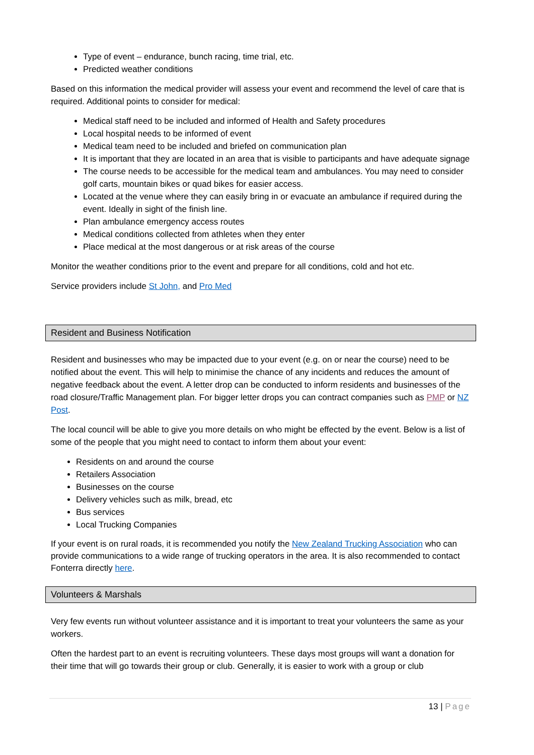Type of event – endurance, bunch racing, time trial, etc.
Predicted weather conditions
Based on this information the medical provider will assess your event and recommend the level of care that is required. Additional points to consider for medical:
Medical staff need to be included and informed of Health and Safety procedures
Local hospital needs to be informed of event
Medical team need to be included and briefed on communication plan
It is important that they are located in an area that is visible to participants and have adequate signage
The course needs to be accessible for the medical team and ambulances. You may need to consider golf carts, mountain bikes or quad bikes for easier access.
Located at the venue where they can easily bring in or evacuate an ambulance if required during the event. Ideally in sight of the finish line.
Plan ambulance emergency access routes
Medical conditions collected from athletes when they enter
Place medical at the most dangerous or at risk areas of the course
Monitor the weather conditions prior to the event and prepare for all conditions, cold and hot etc.
Service providers include St John, and Pro Med
Resident and Business Notification
Resident and businesses who may be impacted due to your event (e.g. on or near the course) need to be notified about the event. This will help to minimise the chance of any incidents and reduces the amount of negative feedback about the event. A letter drop can be conducted to inform residents and businesses of the road closure/Traffic Management plan. For bigger letter drops you can contract companies such as PMP or NZ Post.
The local council will be able to give you more details on who might be effected by the event. Below is a list of some of the people that you might need to contact to inform them about your event:
Residents on and around the course
Retailers Association
Businesses on the course
Delivery vehicles such as milk, bread, etc
Bus services
Local Trucking Companies
If your event is on rural roads, it is recommended you notify the New Zealand Trucking Association who can provide communications to a wide range of trucking operators in the area. It is also recommended to contact Fonterra directly here.
Volunteers & Marshals
Very few events run without volunteer assistance and it is important to treat your volunteers the same as your workers.
Often the hardest part to an event is recruiting volunteers. These days most groups will want a donation for their time that will go towards their group or club. Generally, it is easier to work with a group or club
13 | Page